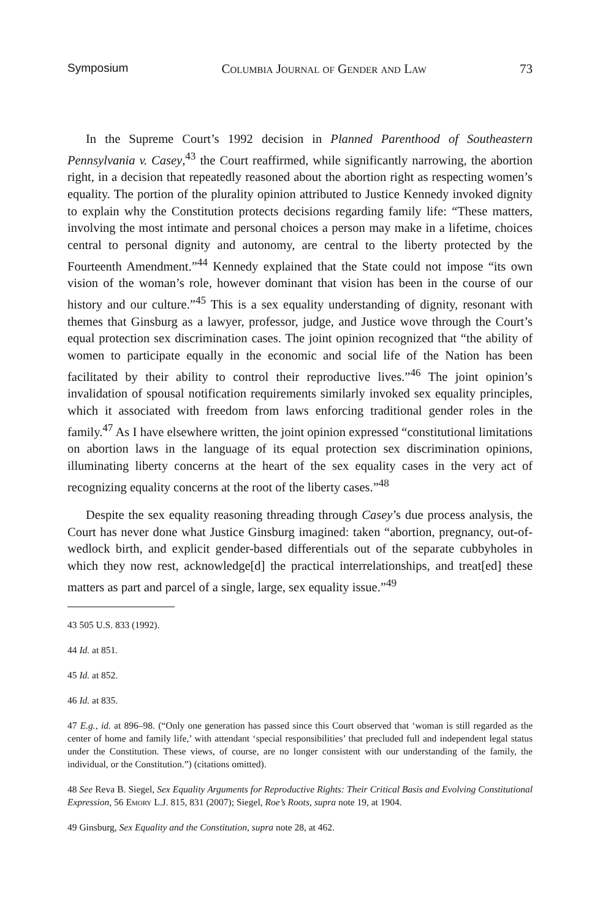Symposium Columbia Journal of Gender and Law 73
In the Supreme Court’s 1992 decision in Planned Parenthood of Southeastern Pennsylvania v. Casey,<sup>43</sup> the Court reaffirmed, while significantly narrowing, the abortion right, in a decision that repeatedly reasoned about the abortion right as respecting women’s equality. The portion of the plurality opinion attributed to Justice Kennedy invoked dignity to explain why the Constitution protects decisions regarding family life: “These matters, involving the most intimate and personal choices a person may make in a lifetime, choices central to personal dignity and autonomy, are central to the liberty protected by the Fourteenth Amendment.”<sup>44</sup> Kennedy explained that the State could not impose “its own vision of the woman’s role, however dominant that vision has been in the course of our history and our culture.”<sup>45</sup> This is a sex equality understanding of dignity, resonant with themes that Ginsburg as a lawyer, professor, judge, and Justice wove through the Court’s equal protection sex discrimination cases. The joint opinion recognized that “the ability of women to participate equally in the economic and social life of the Nation has been facilitated by their ability to control their reproductive lives.”<sup>46</sup> The joint opinion’s invalidation of spousal notification requirements similarly invoked sex equality principles, which it associated with freedom from laws enforcing traditional gender roles in the family.<sup>47</sup> As I have elsewhere written, the joint opinion expressed “constitutional limitations on abortion laws in the language of its equal protection sex discrimination opinions, illuminating liberty concerns at the heart of the sex equality cases in the very act of recognizing equality concerns at the root of the liberty cases.”<sup>48</sup>
Despite the sex equality reasoning threading through Casey’s due process analysis, the Court has never done what Justice Ginsburg imagined: taken “abortion, pregnancy, out-of-wedlock birth, and explicit gender-based differentials out of the separate cubbyholes in which they now rest, acknowledge[d] the practical interrelationships, and treat[ed] these matters as part and parcel of a single, large, sex equality issue.”<sup>49</sup>
43 505 U.S. 833 (1992).
44 Id. at 851.
45 Id. at 852.
46 Id. at 835.
47 E.g., id. at 896–98. (“Only one generation has passed since this Court observed that ‘woman is still regarded as the center of home and family life,’ with attendant ‘special responsibilities’ that precluded full and independent legal status under the Constitution. These views, of course, are no longer consistent with our understanding of the family, the individual, or the Constitution.”) (citations omitted).
48 See Reva B. Siegel, Sex Equality Arguments for Reproductive Rights: Their Critical Basis and Evolving Constitutional Expression, 56 Emory L.J. 815, 831 (2007); Siegel, Roe’s Roots, supra note 19, at 1904.
49 Ginsburg, Sex Equality and the Constitution, supra note 28, at 462.